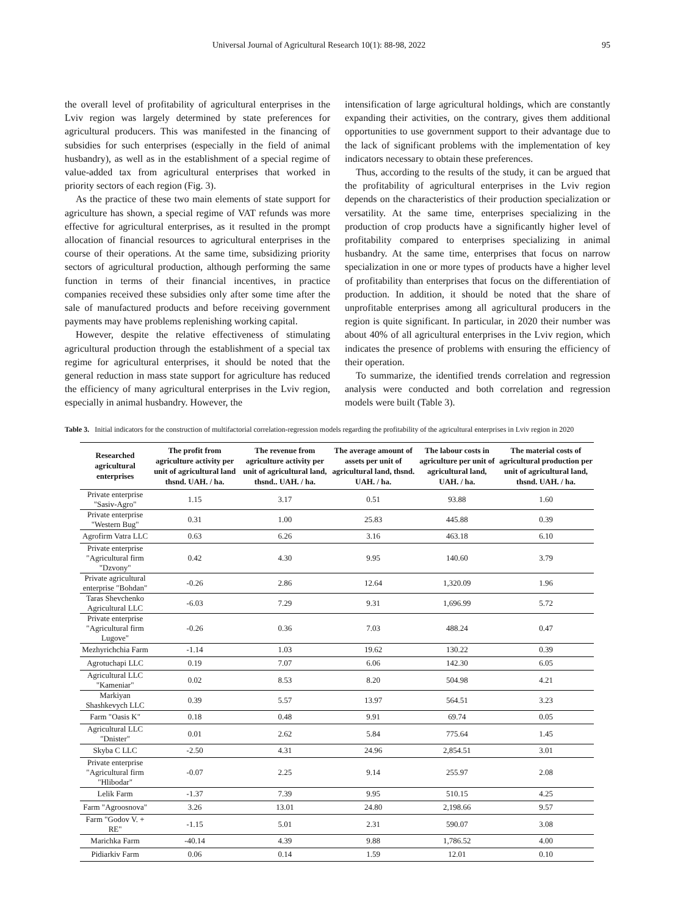Universal Journal of Agricultural Research 10(1): 88-98, 2022 95
the overall level of profitability of agricultural enterprises in the Lviv region was largely determined by state preferences for agricultural producers. This was manifested in the financing of subsidies for such enterprises (especially in the field of animal husbandry), as well as in the establishment of a special regime of value-added tax from agricultural enterprises that worked in priority sectors of each region (Fig. 3).
As the practice of these two main elements of state support for agriculture has shown, a special regime of VAT refunds was more effective for agricultural enterprises, as it resulted in the prompt allocation of financial resources to agricultural enterprises in the course of their operations. At the same time, subsidizing priority sectors of agricultural production, although performing the same function in terms of their financial incentives, in practice companies received these subsidies only after some time after the sale of manufactured products and before receiving government payments may have problems replenishing working capital.
However, despite the relative effectiveness of stimulating agricultural production through the establishment of a special tax regime for agricultural enterprises, it should be noted that the general reduction in mass state support for agriculture has reduced the efficiency of many agricultural enterprises in the Lviv region, especially in animal husbandry. However, the
intensification of large agricultural holdings, which are constantly expanding their activities, on the contrary, gives them additional opportunities to use government support to their advantage due to the lack of significant problems with the implementation of key indicators necessary to obtain these preferences.
Thus, according to the results of the study, it can be argued that the profitability of agricultural enterprises in the Lviv region depends on the characteristics of their production specialization or versatility. At the same time, enterprises specializing in the production of crop products have a significantly higher level of profitability compared to enterprises specializing in animal husbandry. At the same time, enterprises that focus on narrow specialization in one or more types of products have a higher level of profitability than enterprises that focus on the differentiation of production. In addition, it should be noted that the share of unprofitable enterprises among all agricultural producers in the region is quite significant. In particular, in 2020 their number was about 40% of all agricultural enterprises in the Lviv region, which indicates the presence of problems with ensuring the efficiency of their operation.
To summarize, the identified trends correlation and regression analysis were conducted and both correlation and regression models were built (Table 3).
Table 3. Initial indicators for the construction of multifactorial correlation-regression models regarding the profitability of the agricultural enterprises in Lviv region in 2020
| Researched agricultural enterprises | The profit from agriculture activity per unit of agricultural land thsnd. UAH. / ha. | The revenue from agriculture activity per unit of agricultural land, thsnd.. UAH. / ha. | The average amount of assets per unit of agricultural land, thsnd. UAH. / ha. | The labour costs in agriculture per unit of agricultural land, UAH. / ha. | The material costs of agricultural production per unit of agricultural land, thsnd. UAH. / ha. |
| --- | --- | --- | --- | --- | --- |
| Private enterprise "Sasiv-Agro" | 1.15 | 3.17 | 0.51 | 93.88 | 1.60 |
| Private enterprise "Western Bug" | 0.31 | 1.00 | 25.83 | 445.88 | 0.39 |
| Agrofirm Vatra LLC | 0.63 | 6.26 | 3.16 | 463.18 | 6.10 |
| Private enterprise "Agricultural firm "Dzvony" | 0.42 | 4.30 | 9.95 | 140.60 | 3.79 |
| Private agricultural enterprise "Bohdan" | -0.26 | 2.86 | 12.64 | 1,320.09 | 1.96 |
| Taras Shevchenko Agricultural LLC | -6.03 | 7.29 | 9.31 | 1,696.99 | 5.72 |
| Private enterprise "Agricultural firm Lugove" | -0.26 | 0.36 | 7.03 | 488.24 | 0.47 |
| Mezhyrichchia Farm | -1.14 | 1.03 | 19.62 | 130.22 | 0.39 |
| Agrotuchapi LLC | 0.19 | 7.07 | 6.06 | 142.30 | 6.05 |
| Agricultural LLC "Kameniar" | 0.02 | 8.53 | 8.20 | 504.98 | 4.21 |
| Markiyan Shashkevych LLC | 0.39 | 5.57 | 13.97 | 564.51 | 3.23 |
| Farm "Oasis K" | 0.18 | 0.48 | 9.91 | 69.74 | 0.05 |
| Agricultural LLC "Dnister" | 0.01 | 2.62 | 5.84 | 775.64 | 1.45 |
| Skyba C LLC | -2.50 | 4.31 | 24.96 | 2,854.51 | 3.01 |
| Private enterprise "Agricultural firm "Hlibodar" | -0.07 | 2.25 | 9.14 | 255.97 | 2.08 |
| Lelik Farm | -1.37 | 7.39 | 9.95 | 510.15 | 4.25 |
| Farm "Agroosnova" | 3.26 | 13.01 | 24.80 | 2,198.66 | 9.57 |
| Farm "Godov V. + RE" | -1.15 | 5.01 | 2.31 | 590.07 | 3.08 |
| Marichka Farm | -40.14 | 4.39 | 9.88 | 1,786.52 | 4.00 |
| Pidiarkiv Farm | 0.06 | 0.14 | 1.59 | 12.01 | 0.10 |